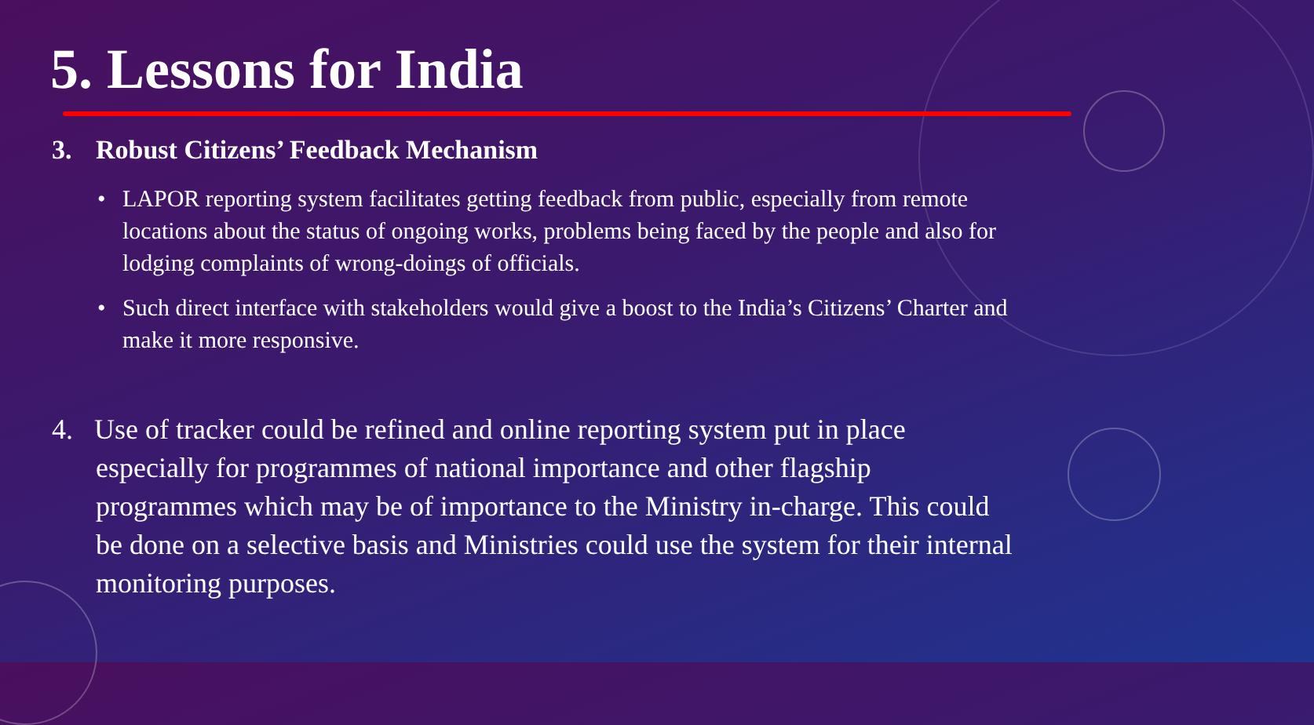5. Lessons for India
3. Robust Citizens’ Feedback Mechanism
• LAPOR reporting system facilitates getting feedback from public, especially from remote locations about the status of ongoing works, problems being faced by the people and also for lodging complaints of wrong-doings of officials.
• Such direct interface with stakeholders would give a boost to the India’s Citizens’ Charter and make it more responsive.
4. Use of tracker could be refined and online reporting system put in place especially for programmes of national importance and other flagship programmes which may be of importance to the Ministry in-charge. This could be done on a selective basis and Ministries could use the system for their internal monitoring purposes.